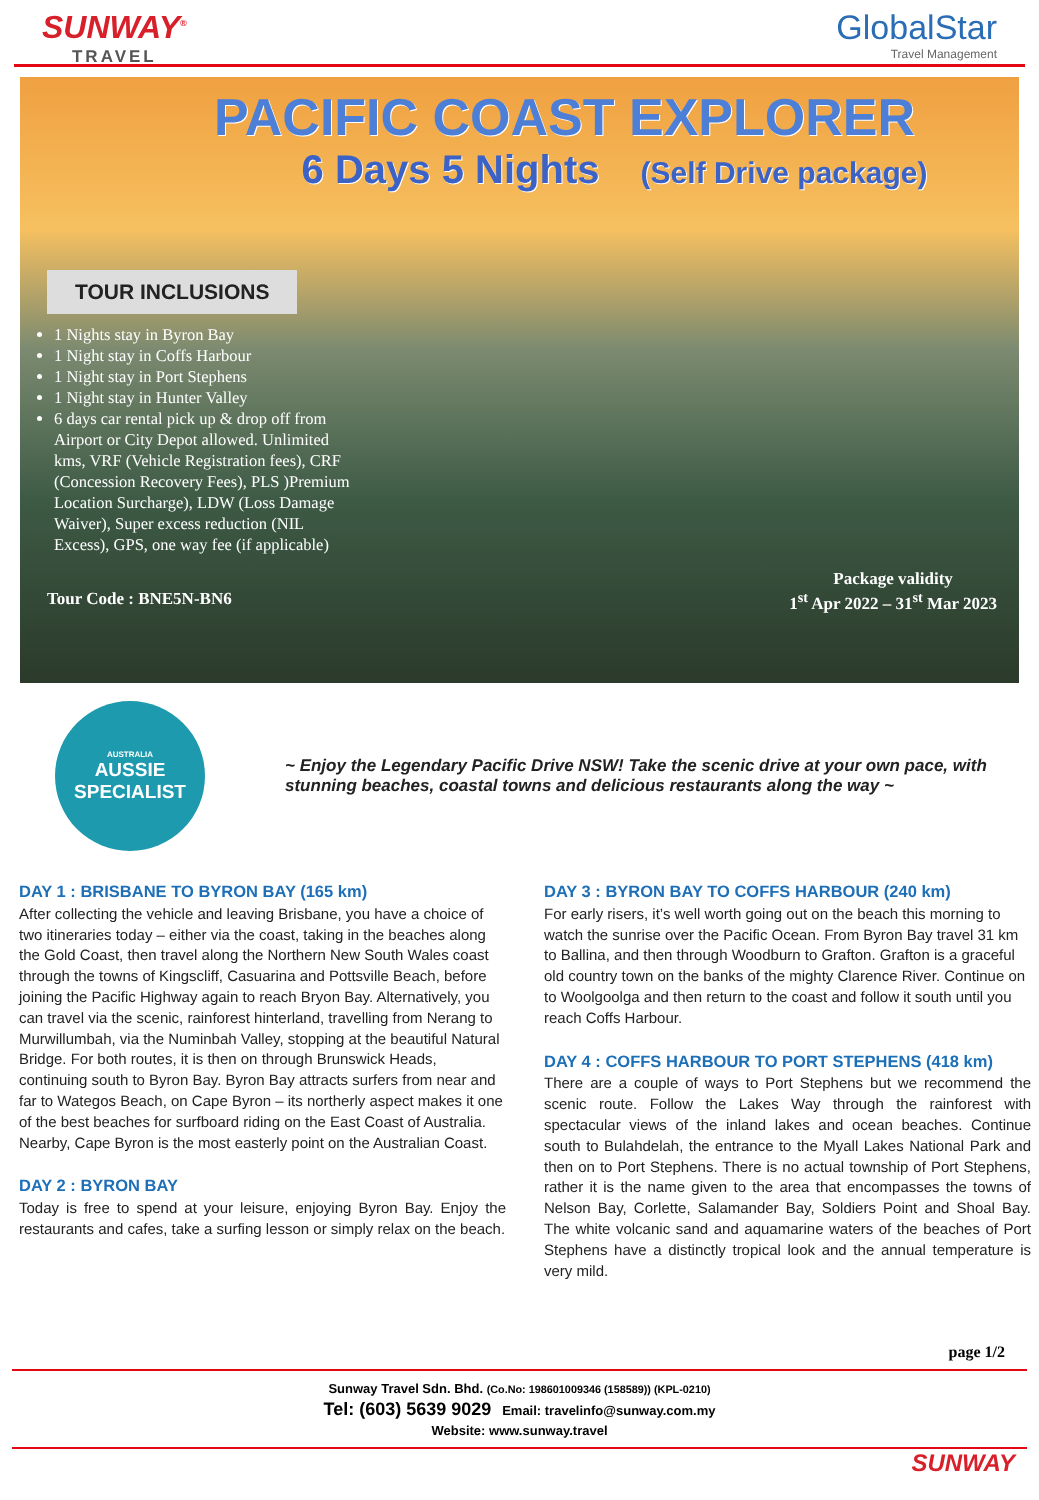SUNWAY<sup>®</sup>
TRAVEL
GlobalStar
Travel Management
PACIFIC COAST EXPLORER
6 Days 5 Nights (Self Drive package)
TOUR INCLUSIONS
1 Nights stay in Byron Bay
1 Night stay in Coffs Harbour
1 Night stay in Port Stephens
1 Night stay in Hunter Valley
6 days car rental pick up & drop off from Airport or City Depot allowed. Unlimited kms, VRF (Vehicle Registration fees), CRF (Concession Recovery Fees), PLS )Premium Location Surcharge), LDW (Loss Damage Waiver), Super excess reduction (NIL Excess), GPS, one way fee (if applicable)
Tour Code : BNE5N-BN6
Package validity
1<sup>st</sup> Apr 2022 – 31<sup>st</sup> Mar 2023
AUSTRALIA
AUSSIE
SPECIALIST
~ Enjoy the Legendary Pacific Drive NSW! Take the scenic drive at your own pace, with stunning beaches, coastal towns and delicious restaurants along the way ~
DAY 1 : BRISBANE TO BYRON BAY (165 km)
After collecting the vehicle and leaving Brisbane, you have a choice of two itineraries today – either via the coast, taking in the beaches along the Gold Coast, then travel along the Northern New South Wales coast through the towns of Kingscliff, Casuarina and Pottsville Beach, before joining the Pacific Highway again to reach Bryon Bay. Alternatively, you can travel via the scenic, rainforest hinterland, travelling from Nerang to Murwillumbah, via the Numinbah Valley, stopping at the beautiful Natural Bridge. For both routes, it is then on through Brunswick Heads, continuing south to Byron Bay. Byron Bay attracts surfers from near and far to Wategos Beach, on Cape Byron – its northerly aspect makes it one of the best beaches for surfboard riding on the East Coast of Australia. Nearby, Cape Byron is the most easterly point on the Australian Coast.
DAY 2 : BYRON BAY
Today is free to spend at your leisure, enjoying Byron Bay. Enjoy the restaurants and cafes, take a surfing lesson or simply relax on the beach.
DAY 3 : BYRON BAY TO COFFS HARBOUR (240 km)
For early risers, it’s well worth going out on the beach this morning to watch the sunrise over the Pacific Ocean. From Byron Bay travel 31 km to Ballina, and then through Woodburn to Grafton. Grafton is a graceful old country town on the banks of the mighty Clarence River. Continue on to Woolgoolga and then return to the coast and follow it south until you reach Coffs Harbour.
DAY 4 : COFFS HARBOUR TO PORT STEPHENS (418 km)
There are a couple of ways to Port Stephens but we recommend the scenic route. Follow the Lakes Way through the rainforest with spectacular views of the inland lakes and ocean beaches. Continue south to Bulahdelah, the entrance to the Myall Lakes National Park and then on to Port Stephens. There is no actual township of Port Stephens, rather it is the name given to the area that encompasses the towns of Nelson Bay, Corlette, Salamander Bay, Soldiers Point and Shoal Bay. The white volcanic sand and aquamarine waters of the beaches of Port Stephens have a distinctly tropical look and the annual temperature is very mild.
page 1/2
Sunway Travel Sdn. Bhd. (Co.No: 198601009346 (158589)) (KPL-0210)
Tel: (603) 5639 9029 Email: travelinfo@sunway.com.my
Website: www.sunway.travel
SUNWAY